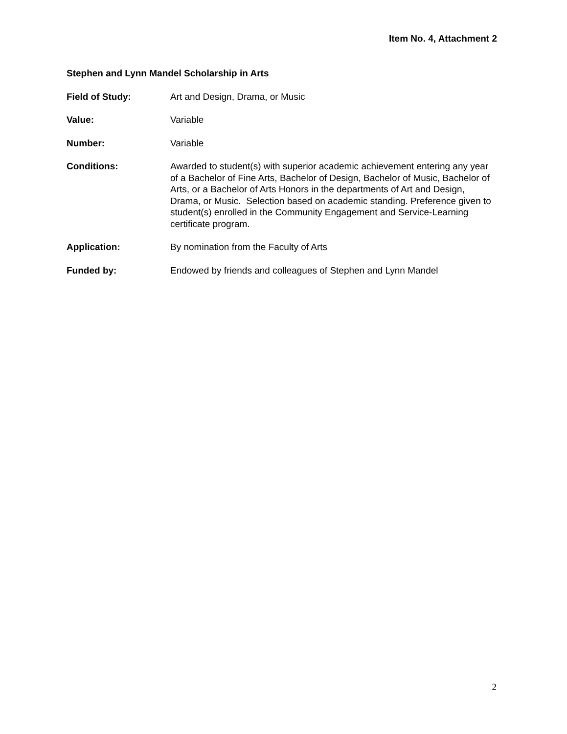Item No. 4, Attachment 2
Stephen and Lynn Mandel Scholarship in Arts
Field of Study: Art and Design, Drama, or Music
Value: Variable
Number: Variable
Conditions: Awarded to student(s) with superior academic achievement entering any year of a Bachelor of Fine Arts, Bachelor of Design, Bachelor of Music, Bachelor of Arts, or a Bachelor of Arts Honors in the departments of Art and Design, Drama, or Music. Selection based on academic standing. Preference given to student(s) enrolled in the Community Engagement and Service-Learning certificate program.
Application: By nomination from the Faculty of Arts
Funded by: Endowed by friends and colleagues of Stephen and Lynn Mandel
2